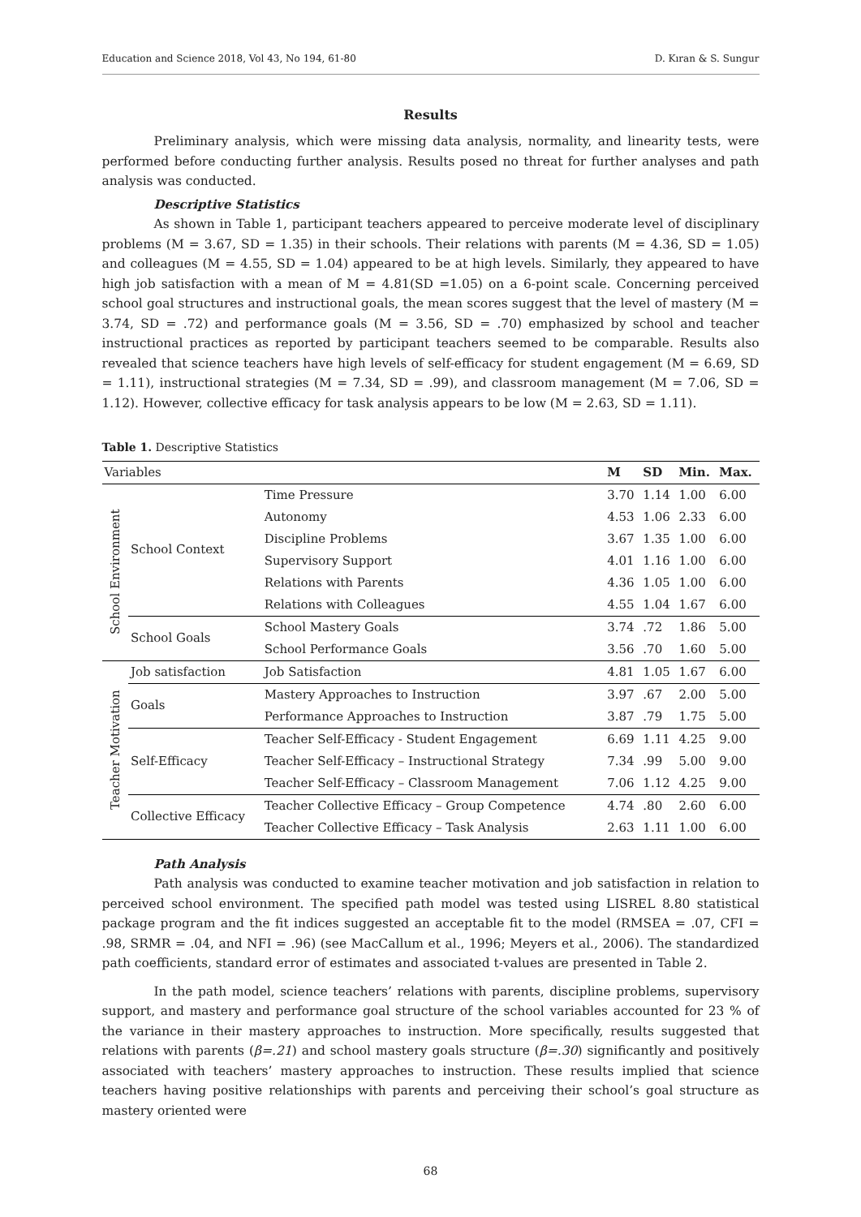Education and Science 2018, Vol 43, No 194, 61-80 D. Kıran & S. Sungur
Results
Preliminary analysis, which were missing data analysis, normality, and linearity tests, were performed before conducting further analysis. Results posed no threat for further analyses and path analysis was conducted.
Descriptive Statistics
As shown in Table 1, participant teachers appeared to perceive moderate level of disciplinary problems (M = 3.67, SD = 1.35) in their schools. Their relations with parents (M = 4.36, SD = 1.05) and colleagues (M = 4.55, SD = 1.04) appeared to be at high levels. Similarly, they appeared to have high job satisfaction with a mean of M = 4.81(SD =1.05) on a 6-point scale. Concerning perceived school goal structures and instructional goals, the mean scores suggest that the level of mastery (M = 3.74, SD = .72) and performance goals (M = 3.56, SD = .70) emphasized by school and teacher instructional practices as reported by participant teachers seemed to be comparable. Results also revealed that science teachers have high levels of self-efficacy for student engagement (M = 6.69, SD = 1.11), instructional strategies (M = 7.34, SD = .99), and classroom management (M = 7.06, SD = 1.12). However, collective efficacy for task analysis appears to be low (M = 2.63, SD = 1.11).
Table 1. Descriptive Statistics
| Variables | | | M | SD | Min. | Max. |
| --- | --- | --- | --- | --- | --- | --- |
| School Environment | School Context | Time Pressure | 3.70 | 1.14 | 1.00 | 6.00 |
| | | Autonomy | 4.53 | 1.06 | 2.33 | 6.00 |
| | | Discipline Problems | 3.67 | 1.35 | 1.00 | 6.00 |
| | | Supervisory Support | 4.01 | 1.16 | 1.00 | 6.00 |
| | | Relations with Parents | 4.36 | 1.05 | 1.00 | 6.00 |
| | | Relations with Colleagues | 4.55 | 1.04 | 1.67 | 6.00 |
| | School Goals | School Mastery Goals | 3.74 | .72 | 1.86 | 5.00 |
| | | School Performance Goals | 3.56 | .70 | 1.60 | 5.00 |
| Teacher Motivation | Job satisfaction | Job Satisfaction | 4.81 | 1.05 | 1.67 | 6.00 |
| | Goals | Mastery Approaches to Instruction | 3.97 | .67 | 2.00 | 5.00 |
| | | Performance Approaches to Instruction | 3.87 | .79 | 1.75 | 5.00 |
| | Self-Efficacy | Teacher Self-Efficacy - Student Engagement | 6.69 | 1.11 | 4.25 | 9.00 |
| | | Teacher Self-Efficacy – Instructional Strategy | 7.34 | .99 | 5.00 | 9.00 |
| | | Teacher Self-Efficacy – Classroom Management | 7.06 | 1.12 | 4.25 | 9.00 |
| | Collective Efficacy | Teacher Collective Efficacy – Group Competence | 4.74 | .80 | 2.60 | 6.00 |
| | | Teacher Collective Efficacy – Task Analysis | 2.63 | 1.11 | 1.00 | 6.00 |
Path Analysis
Path analysis was conducted to examine teacher motivation and job satisfaction in relation to perceived school environment. The specified path model was tested using LISREL 8.80 statistical package program and the fit indices suggested an acceptable fit to the model (RMSEA = .07, CFI = .98, SRMR = .04, and NFI = .96) (see MacCallum et al., 1996; Meyers et al., 2006). The standardized path coefficients, standard error of estimates and associated t-values are presented in Table 2.
In the path model, science teachers’ relations with parents, discipline problems, supervisory support, and mastery and performance goal structure of the school variables accounted for 23 % of the variance in their mastery approaches to instruction. More specifically, results suggested that relations with parents (β=.21) and school mastery goals structure (β=.30) significantly and positively associated with teachers’ mastery approaches to instruction. These results implied that science teachers having positive relationships with parents and perceiving their school’s goal structure as mastery oriented were
68